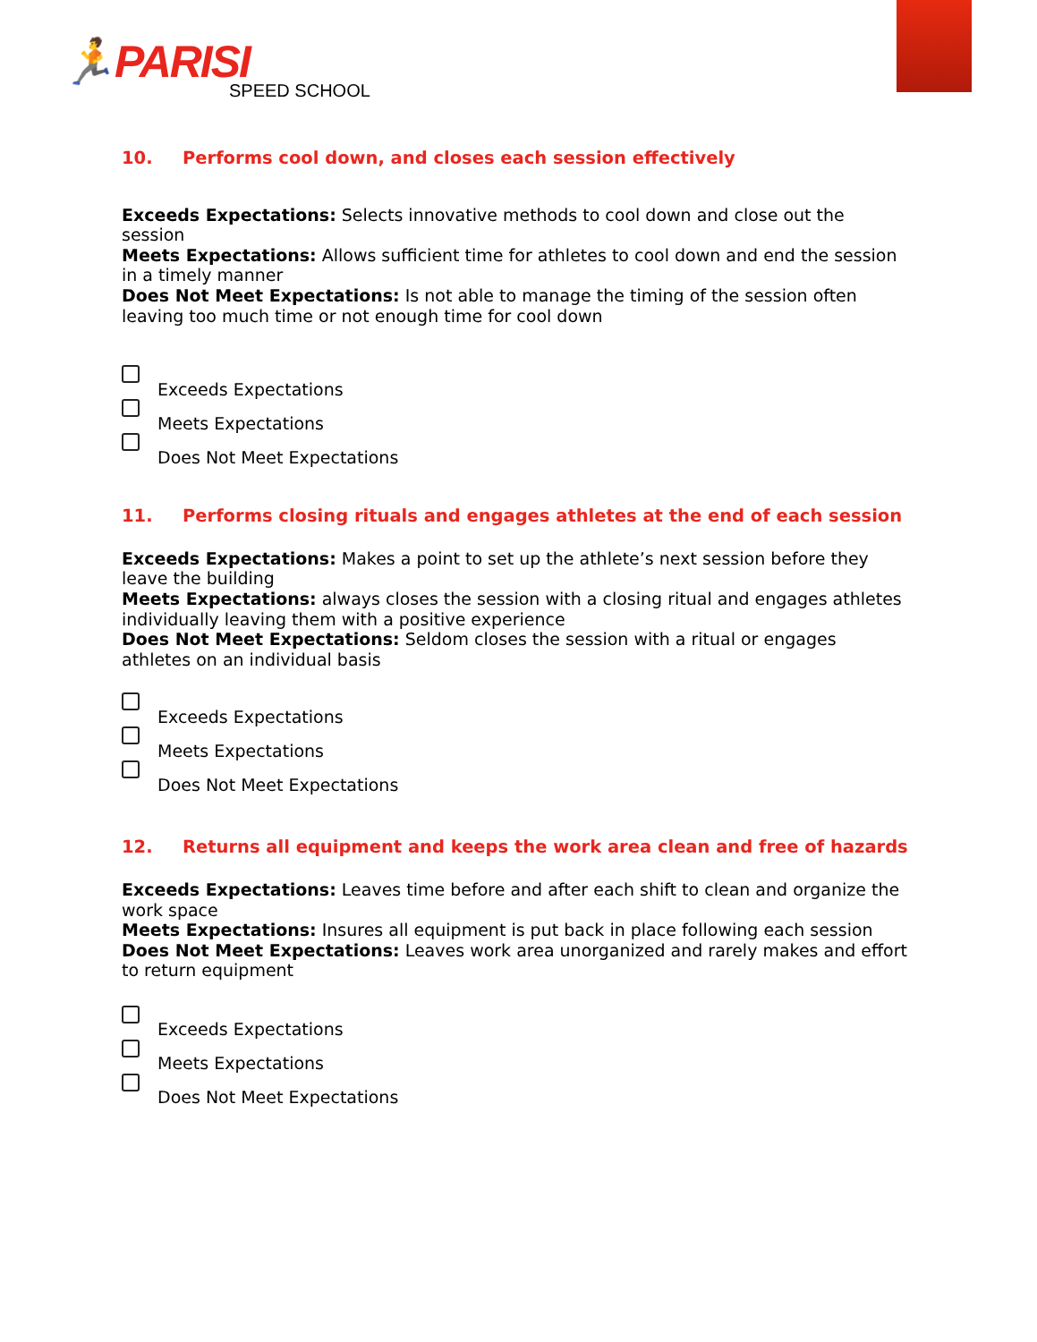🏃PARISI
SPEED SCHOOL
10. Performs cool down, and closes each session effectively
Exceeds Expectations: Selects innovative methods to cool down and close out the session
Meets Expectations: Allows sufficient time for athletes to cool down and end the session in a timely manner
Does Not Meet Expectations: Is not able to manage the timing of the session often leaving too much time or not enough time for cool down
Exceeds Expectations
Meets Expectations
Does Not Meet Expectations
11. Performs closing rituals and engages athletes at the end of each session
Exceeds Expectations: Makes a point to set up the athlete’s next session before they leave the building
Meets Expectations: always closes the session with a closing ritual and engages athletes individually leaving them with a positive experience
Does Not Meet Expectations: Seldom closes the session with a ritual or engages athletes on an individual basis
Exceeds Expectations
Meets Expectations
Does Not Meet Expectations
12. Returns all equipment and keeps the work area clean and free of hazards
Exceeds Expectations: Leaves time before and after each shift to clean and organize the work space
Meets Expectations: Insures all equipment is put back in place following each session
Does Not Meet Expectations: Leaves work area unorganized and rarely makes and effort to return equipment
Exceeds Expectations
Meets Expectations
Does Not Meet Expectations